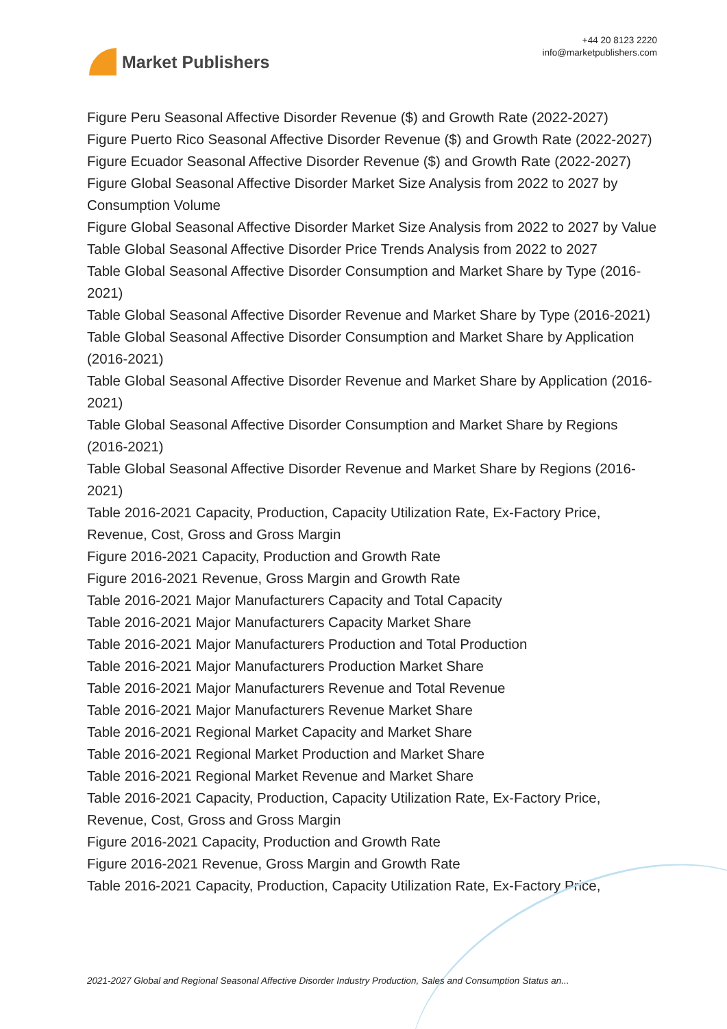Market Publishers
+44 20 8123 2220
info@marketpublishers.com
Figure Peru Seasonal Affective Disorder Revenue ($) and Growth Rate (2022-2027)
Figure Puerto Rico Seasonal Affective Disorder Revenue ($) and Growth Rate (2022-2027)
Figure Ecuador Seasonal Affective Disorder Revenue ($) and Growth Rate (2022-2027)
Figure Global Seasonal Affective Disorder Market Size Analysis from 2022 to 2027 by Consumption Volume
Figure Global Seasonal Affective Disorder Market Size Analysis from 2022 to 2027 by Value
Table Global Seasonal Affective Disorder Price Trends Analysis from 2022 to 2027
Table Global Seasonal Affective Disorder Consumption and Market Share by Type (2016-2021)
Table Global Seasonal Affective Disorder Revenue and Market Share by Type (2016-2021)
Table Global Seasonal Affective Disorder Consumption and Market Share by Application (2016-2021)
Table Global Seasonal Affective Disorder Revenue and Market Share by Application (2016-2021)
Table Global Seasonal Affective Disorder Consumption and Market Share by Regions (2016-2021)
Table Global Seasonal Affective Disorder Revenue and Market Share by Regions (2016-2021)
Table 2016-2021 Capacity, Production, Capacity Utilization Rate, Ex-Factory Price, Revenue, Cost, Gross and Gross Margin
Figure 2016-2021 Capacity, Production and Growth Rate
Figure 2016-2021 Revenue, Gross Margin and Growth Rate
Table 2016-2021 Major Manufacturers Capacity and Total Capacity
Table 2016-2021 Major Manufacturers Capacity Market Share
Table 2016-2021 Major Manufacturers Production and Total Production
Table 2016-2021 Major Manufacturers Production Market Share
Table 2016-2021 Major Manufacturers Revenue and Total Revenue
Table 2016-2021 Major Manufacturers Revenue Market Share
Table 2016-2021 Regional Market Capacity and Market Share
Table 2016-2021 Regional Market Production and Market Share
Table 2016-2021 Regional Market Revenue and Market Share
Table 2016-2021 Capacity, Production, Capacity Utilization Rate, Ex-Factory Price, Revenue, Cost, Gross and Gross Margin
Figure 2016-2021 Capacity, Production and Growth Rate
Figure 2016-2021 Revenue, Gross Margin and Growth Rate
Table 2016-2021 Capacity, Production, Capacity Utilization Rate, Ex-Factory Price,
2021-2027 Global and Regional Seasonal Affective Disorder Industry Production, Sales and Consumption Status an...